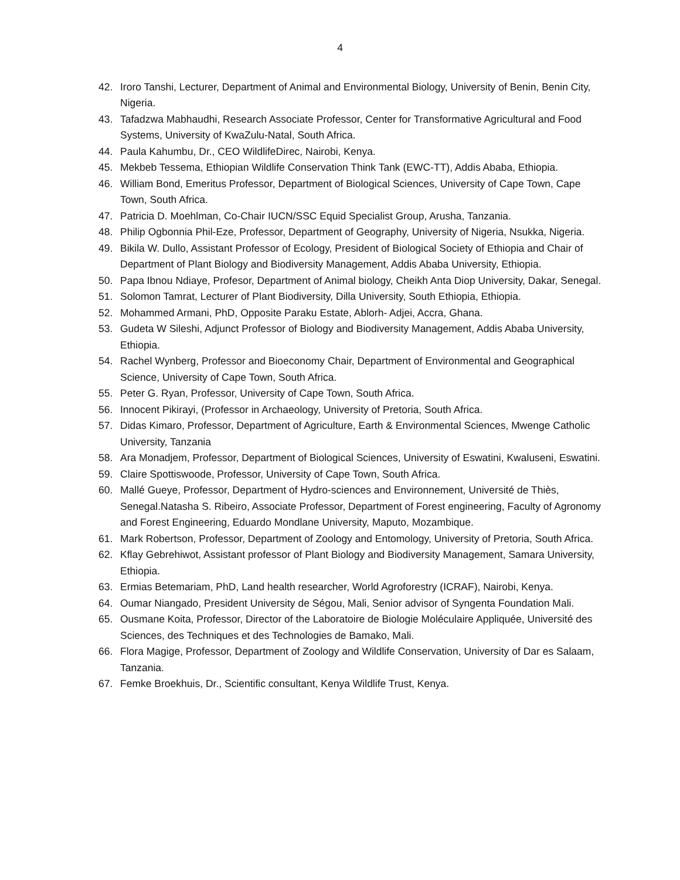4
42. Iroro Tanshi, Lecturer, Department of Animal and Environmental Biology, University of Benin, Benin City, Nigeria.
43. Tafadzwa Mabhaudhi, Research Associate Professor, Center for Transformative Agricultural and Food Systems, University of KwaZulu-Natal, South Africa.
44. Paula Kahumbu, Dr., CEO WildlifeDirec, Nairobi, Kenya.
45. Mekbeb Tessema, Ethiopian Wildlife Conservation Think Tank (EWC-TT), Addis Ababa, Ethiopia.
46. William Bond, Emeritus Professor, Department of Biological Sciences, University of Cape Town, Cape Town, South Africa.
47. Patricia D. Moehlman, Co-Chair IUCN/SSC Equid Specialist Group, Arusha, Tanzania.
48. Philip Ogbonnia Phil-Eze, Professor, Department of Geography, University of Nigeria, Nsukka, Nigeria.
49. Bikila W. Dullo, Assistant Professor of Ecology, President of Biological Society of Ethiopia and Chair of Department of Plant Biology and Biodiversity Management, Addis Ababa University, Ethiopia.
50. Papa Ibnou Ndiaye, Profesor, Department of Animal biology, Cheikh Anta Diop University, Dakar, Senegal.
51. Solomon Tamrat, Lecturer of Plant Biodiversity, Dilla University, South Ethiopia, Ethiopia.
52. Mohammed Armani, PhD, Opposite Paraku Estate, Ablorh- Adjei, Accra, Ghana.
53. Gudeta W Sileshi, Adjunct Professor of Biology and Biodiversity Management, Addis Ababa University, Ethiopia.
54. Rachel Wynberg, Professor and Bioeconomy Chair, Department of Environmental and Geographical Science, University of Cape Town, South Africa.
55. Peter G. Ryan, Professor, University of Cape Town, South Africa.
56. Innocent Pikirayi, (Professor in Archaeology, University of Pretoria, South Africa.
57. Didas Kimaro, Professor, Department of Agriculture, Earth & Environmental Sciences, Mwenge Catholic University, Tanzania
58. Ara Monadjem, Professor, Department of Biological Sciences, University of Eswatini, Kwaluseni, Eswatini.
59. Claire Spottiswoode, Professor, University of Cape Town, South Africa.
60. Mallé Gueye, Professor, Department of Hydro-sciences and Environnement, Université de Thiès, Senegal.Natasha S. Ribeiro, Associate Professor, Department of Forest engineering, Faculty of Agronomy and Forest Engineering, Eduardo Mondlane University, Maputo, Mozambique.
61. Mark Robertson, Professor, Department of Zoology and Entomology, University of Pretoria, South Africa.
62. Kflay Gebrehiwot, Assistant professor of Plant Biology and Biodiversity Management, Samara University, Ethiopia.
63. Ermias Betemariam, PhD, Land health researcher, World Agroforestry (ICRAF), Nairobi, Kenya.
64. Oumar Niangado, President University de Ségou, Mali, Senior advisor of Syngenta Foundation Mali.
65. Ousmane Koita, Professor, Director of the Laboratoire de Biologie Moléculaire Appliquée, Université des Sciences, des Techniques et des Technologies de Bamako, Mali.
66. Flora Magige, Professor, Department of Zoology and Wildlife Conservation, University of Dar es Salaam, Tanzania.
67. Femke Broekhuis, Dr., Scientific consultant, Kenya Wildlife Trust, Kenya.